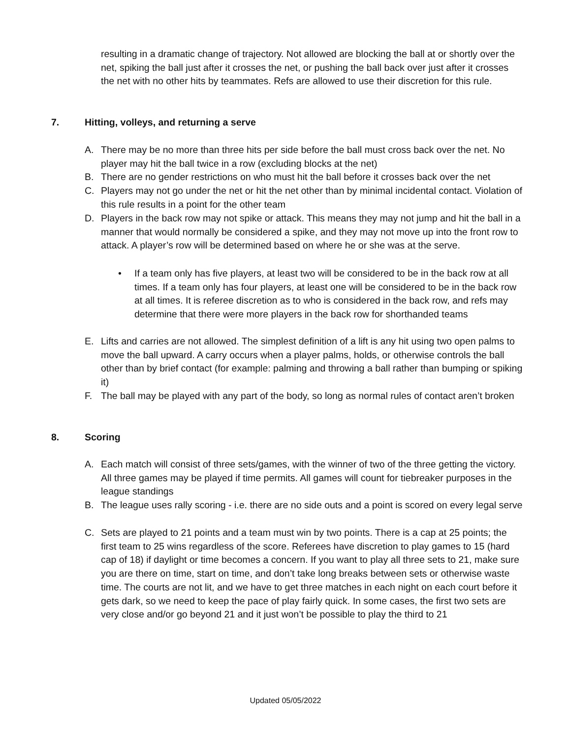resulting in a dramatic change of trajectory. Not allowed are blocking the ball at or shortly over the net, spiking the ball just after it crosses the net, or pushing the ball back over just after it crosses the net with no other hits by teammates. Refs are allowed to use their discretion for this rule.
7. Hitting, volleys, and returning a serve
A. There may be no more than three hits per side before the ball must cross back over the net. No player may hit the ball twice in a row (excluding blocks at the net)
B. There are no gender restrictions on who must hit the ball before it crosses back over the net
C. Players may not go under the net or hit the net other than by minimal incidental contact. Violation of this rule results in a point for the other team
D. Players in the back row may not spike or attack. This means they may not jump and hit the ball in a manner that would normally be considered a spike, and they may not move up into the front row to attack. A player’s row will be determined based on where he or she was at the serve.
• If a team only has five players, at least two will be considered to be in the back row at all times. If a team only has four players, at least one will be considered to be in the back row at all times. It is referee discretion as to who is considered in the back row, and refs may determine that there were more players in the back row for shorthanded teams
E. Lifts and carries are not allowed. The simplest definition of a lift is any hit using two open palms to move the ball upward. A carry occurs when a player palms, holds, or otherwise controls the ball other than by brief contact (for example: palming and throwing a ball rather than bumping or spiking it)
F. The ball may be played with any part of the body, so long as normal rules of contact aren’t broken
8. Scoring
A. Each match will consist of three sets/games, with the winner of two of the three getting the victory. All three games may be played if time permits. All games will count for tiebreaker purposes in the league standings
B. The league uses rally scoring - i.e. there are no side outs and a point is scored on every legal serve
C. Sets are played to 21 points and a team must win by two points. There is a cap at 25 points; the first team to 25 wins regardless of the score. Referees have discretion to play games to 15 (hard cap of 18) if daylight or time becomes a concern. If you want to play all three sets to 21, make sure you are there on time, start on time, and don’t take long breaks between sets or otherwise waste time. The courts are not lit, and we have to get three matches in each night on each court before it gets dark, so we need to keep the pace of play fairly quick. In some cases, the first two sets are very close and/or go beyond 21 and it just won’t be possible to play the third to 21
Updated 05/05/2022